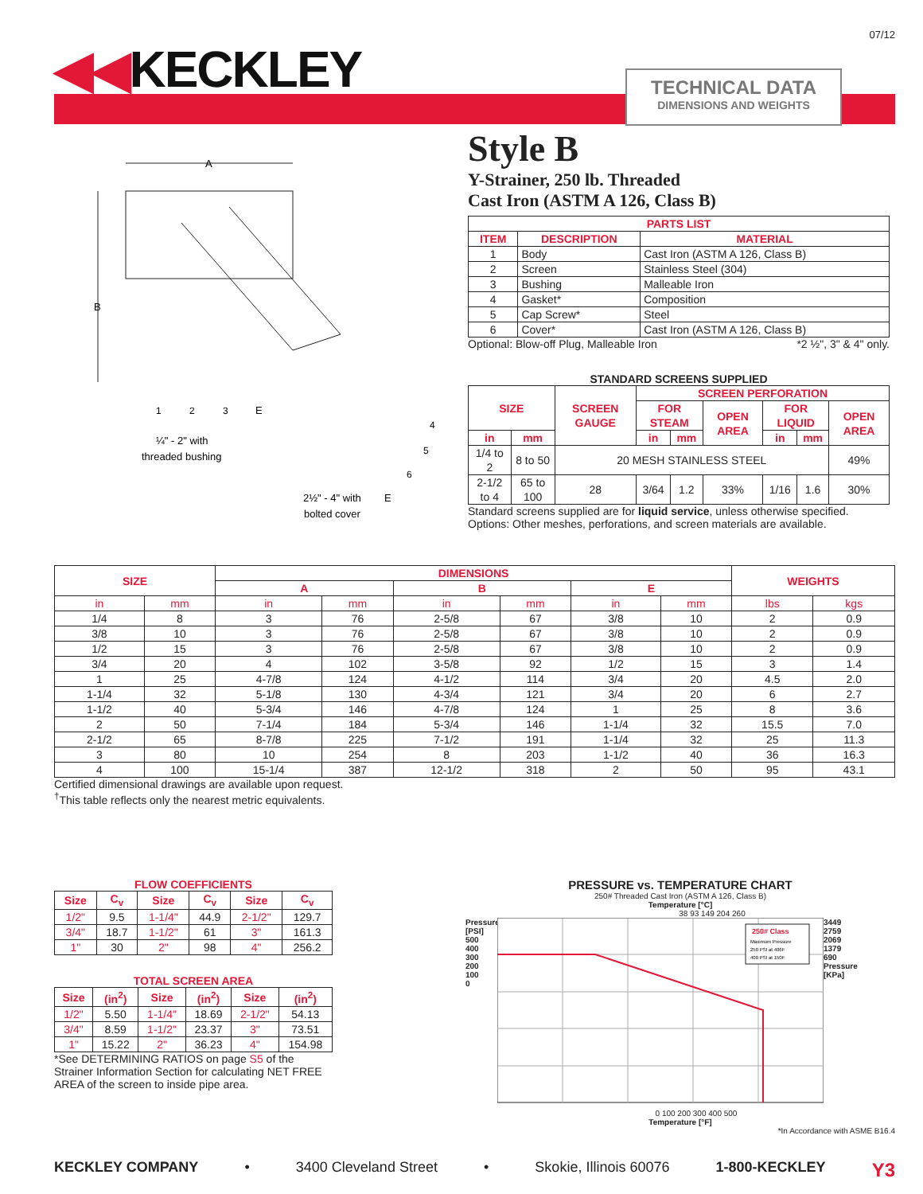07/12
◀◀KECKLEY
TECHNICAL DATA
DIMENSIONS AND WEIGHTS
A
B
E
E
1
2
3
4
5
6
¼" - 2" with
threaded bushing
2½" - 4" with
bolted cover
Style B
Y-Strainer, 250 lb. Threaded
Cast Iron (ASTM A 126, Class B)
| PARTS LIST | | |
| --- | --- | --- |
| ITEM | DESCRIPTION | MATERIAL |
| 1 | Body | Cast Iron (ASTM A 126, Class B) |
| 2 | Screen | Stainless Steel (304) |
| 3 | Bushing | Malleable Iron |
| 4 | Gasket* | Composition |
| 5 | Cap Screw* | Steel |
| 6 | Cover* | Cast Iron (ASTM A 126, Class B) |
Optional: Blow-off Plug, Malleable Iron *2 ½", 3" & 4" only.
STANDARD SCREENS SUPPLIED
| SIZE | | SCREEN GAUGE | SCREEN PERFORATION | | | | | |
| --- | --- | --- | --- | --- | --- | --- | --- | --- |
| | | | FOR STEAM | | OPEN AREA | FOR LIQUID | | OPEN AREA |
| in | mm | | in | mm | | in | mm | |
| 1/4 to 2 | 8 to 50 | 20 MESH STAINLESS STEEL | | | | | | 49% |
| 2-1/2 to 4 | 65 to 100 | 28 | 3/64 | 1.2 | 33% | 1/16 | 1.6 | 30% |
Standard screens supplied are for liquid service, unless otherwise specified.
Options: Other meshes, perforations, and screen materials are available.
| SIZE | | DIMENSIONS | | | | | | WEIGHTS | |
| --- | --- | --- | --- | --- | --- | --- | --- | --- | --- |
| | | A | | B | | E | | | |
| in | mm | in | mm | in | mm | in | mm | lbs | kgs |
| 1/4 | 8 | 3 | 76 | 2-5/8 | 67 | 3/8 | 10 | 2 | 0.9 |
| 3/8 | 10 | 3 | 76 | 2-5/8 | 67 | 3/8 | 10 | 2 | 0.9 |
| 1/2 | 15 | 3 | 76 | 2-5/8 | 67 | 3/8 | 10 | 2 | 0.9 |
| 3/4 | 20 | 4 | 102 | 3-5/8 | 92 | 1/2 | 15 | 3 | 1.4 |
| 1 | 25 | 4-7/8 | 124 | 4-1/2 | 114 | 3/4 | 20 | 4.5 | 2.0 |
| 1-1/4 | 32 | 5-1/8 | 130 | 4-3/4 | 121 | 3/4 | 20 | 6 | 2.7 |
| 1-1/2 | 40 | 5-3/4 | 146 | 4-7/8 | 124 | 1 | 25 | 8 | 3.6 |
| 2 | 50 | 7-1/4 | 184 | 5-3/4 | 146 | 1-1/4 | 32 | 15.5 | 7.0 |
| 2-1/2 | 65 | 8-7/8 | 225 | 7-1/2 | 191 | 1-1/4 | 32 | 25 | 11.3 |
| 3 | 80 | 10 | 254 | 8 | 203 | 1-1/2 | 40 | 36 | 16.3 |
| 4 | 100 | 15-1/4 | 387 | 12-1/2 | 318 | 2 | 50 | 95 | 43.1 |
Certified dimensional drawings are available upon request.
<sup>†</sup> This table reflects only the nearest metric equivalents.
FLOW COEFFICIENTS
| Size | C<sub>v</sub> | Size | C<sub>v</sub> | Size | C<sub>v</sub> |
| --- | --- | --- | --- | --- | --- |
| 1/2" | 9.5 | 1-1/4" | 44.9 | 2-1/2" | 129.7 |
| 3/4" | 18.7 | 1-1/2" | 61 | 3" | 161.3 |
| 1" | 30 | 2" | 98 | 4" | 256.2 |
TOTAL SCREEN AREA
| Size | (in<sup>2</sup>) | Size | (in<sup>2</sup>) | Size | (in<sup>2</sup>) |
| --- | --- | --- | --- | --- | --- |
| 1/2" | 5.50 | 1-1/4" | 18.69 | 2-1/2" | 54.13 |
| 3/4" | 8.59 | 1-1/2" | 23.37 | 3" | 73.51 |
| 1" | 15.22 | 2" | 36.23 | 4" | 154.98 |
*See DETERMINING RATIOS on page S5 of the Strainer Information Section for calculating NET FREE AREA of the screen to inside pipe area.
PRESSURE vs. TEMPERATURE CHART
250# Threaded Cast Iron (ASTM A 126, Class B)
Temperature [°C]
38 93 149 204 260
Pressure [PSI]
500
400
300
200
100
0
250# Class
Maximum Pressure
250 PSI at 406F
400 PSI at 150F
3449
2759
2069
1379
690
Pressure [KPa]
0 100 200 300 400 500
Temperature [°F]
*In Accordance with ASME B16.4
KECKLEY COMPANY • 3400 Cleveland Street • Skokie, Illinois 60076 1-800-KECKLEY Y3